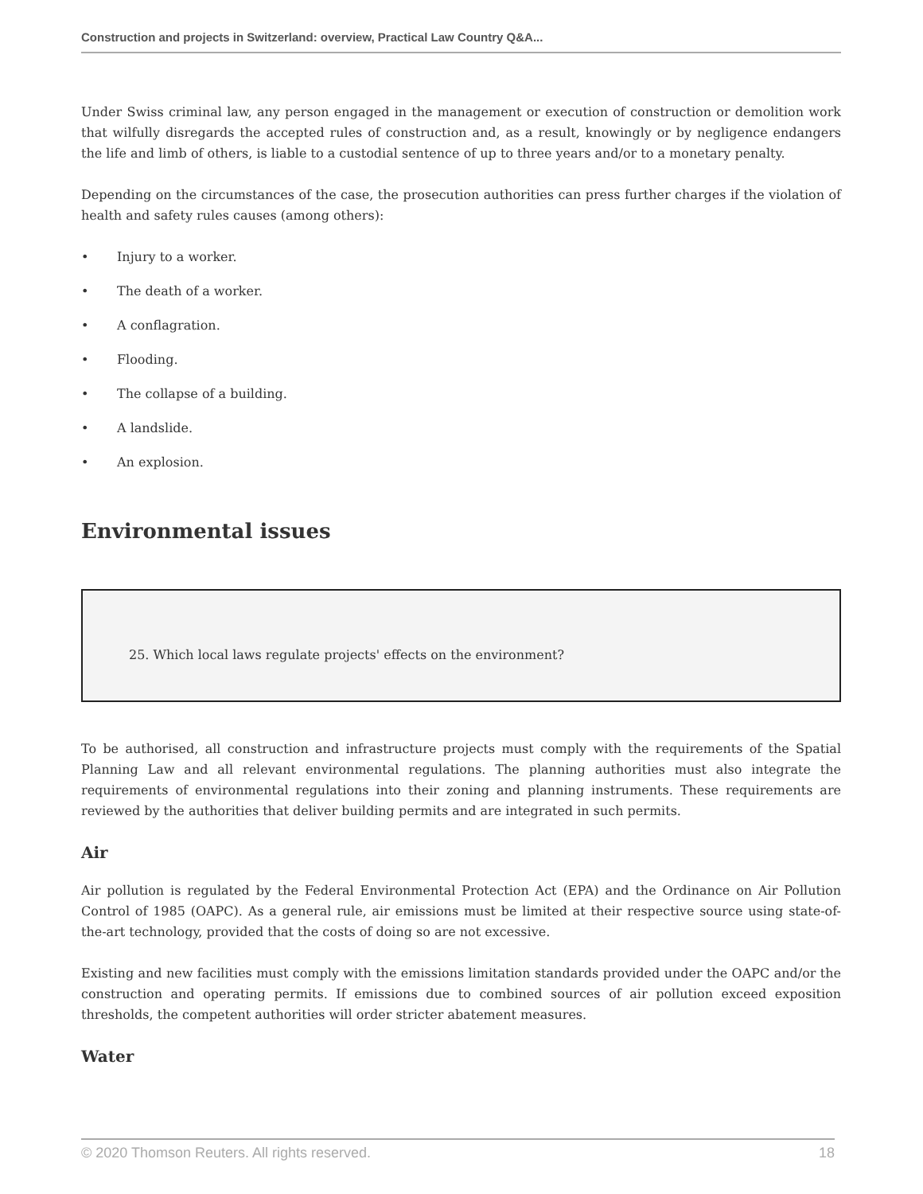Construction and projects in Switzerland: overview, Practical Law Country Q&A...
Under Swiss criminal law, any person engaged in the management or execution of construction or demolition work that wilfully disregards the accepted rules of construction and, as a result, knowingly or by negligence endangers the life and limb of others, is liable to a custodial sentence of up to three years and/or to a monetary penalty.
Depending on the circumstances of the case, the prosecution authorities can press further charges if the violation of health and safety rules causes (among others):
• Injury to a worker.
• The death of a worker.
• A conflagration.
• Flooding.
• The collapse of a building.
• A landslide.
• An explosion.
Environmental issues
25. Which local laws regulate projects' effects on the environment?
To be authorised, all construction and infrastructure projects must comply with the requirements of the Spatial Planning Law and all relevant environmental regulations. The planning authorities must also integrate the requirements of environmental regulations into their zoning and planning instruments. These requirements are reviewed by the authorities that deliver building permits and are integrated in such permits.
Air
Air pollution is regulated by the Federal Environmental Protection Act (EPA) and the Ordinance on Air Pollution Control of 1985 (OAPC). As a general rule, air emissions must be limited at their respective source using state-of-the-art technology, provided that the costs of doing so are not excessive.
Existing and new facilities must comply with the emissions limitation standards provided under the OAPC and/or the construction and operating permits. If emissions due to combined sources of air pollution exceed exposition thresholds, the competent authorities will order stricter abatement measures.
Water
© 2020 Thomson Reuters. All rights reserved. 18